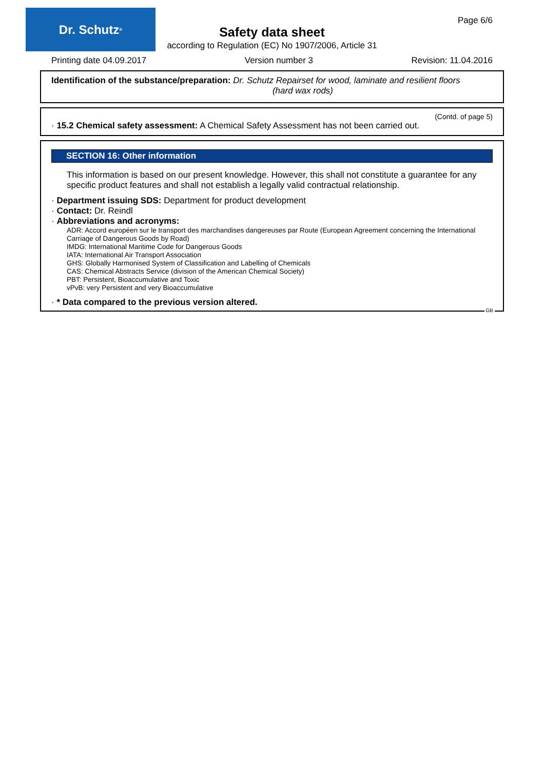Dr. Schutz<sup>®</sup> Page 6/6
Safety data sheet
according to Regulation (EC) No 1907/2006, Article 31
Printing date 04.09.2017 Version number 3 Revision: 11.04.2016
Identification of the substance/preparation: Dr. Schutz Repairset for wood, laminate and resilient floors
(hard wax rods)
(Contd. of page 5)
· 15.2 Chemical safety assessment: A Chemical Safety Assessment has not been carried out.
SECTION 16: Other information
This information is based on our present knowledge. However, this shall not constitute a guarantee for any specific product features and shall not establish a legally valid contractual relationship.
· Department issuing SDS: Department for product development
· Contact: Dr. Reindl
· Abbreviations and acronyms:
ADR: Accord européen sur le transport des marchandises dangereuses par Route (European Agreement concerning the International Carriage of Dangerous Goods by Road)
IMDG: International Maritime Code for Dangerous Goods
IATA: International Air Transport Association
GHS: Globally Harmonised System of Classification and Labelling of Chemicals
CAS: Chemical Abstracts Service (division of the American Chemical Society)
PBT: Persistent, Bioaccumulative and Toxic
vPvB: very Persistent and very Bioaccumulative
· * Data compared to the previous version altered.
GB